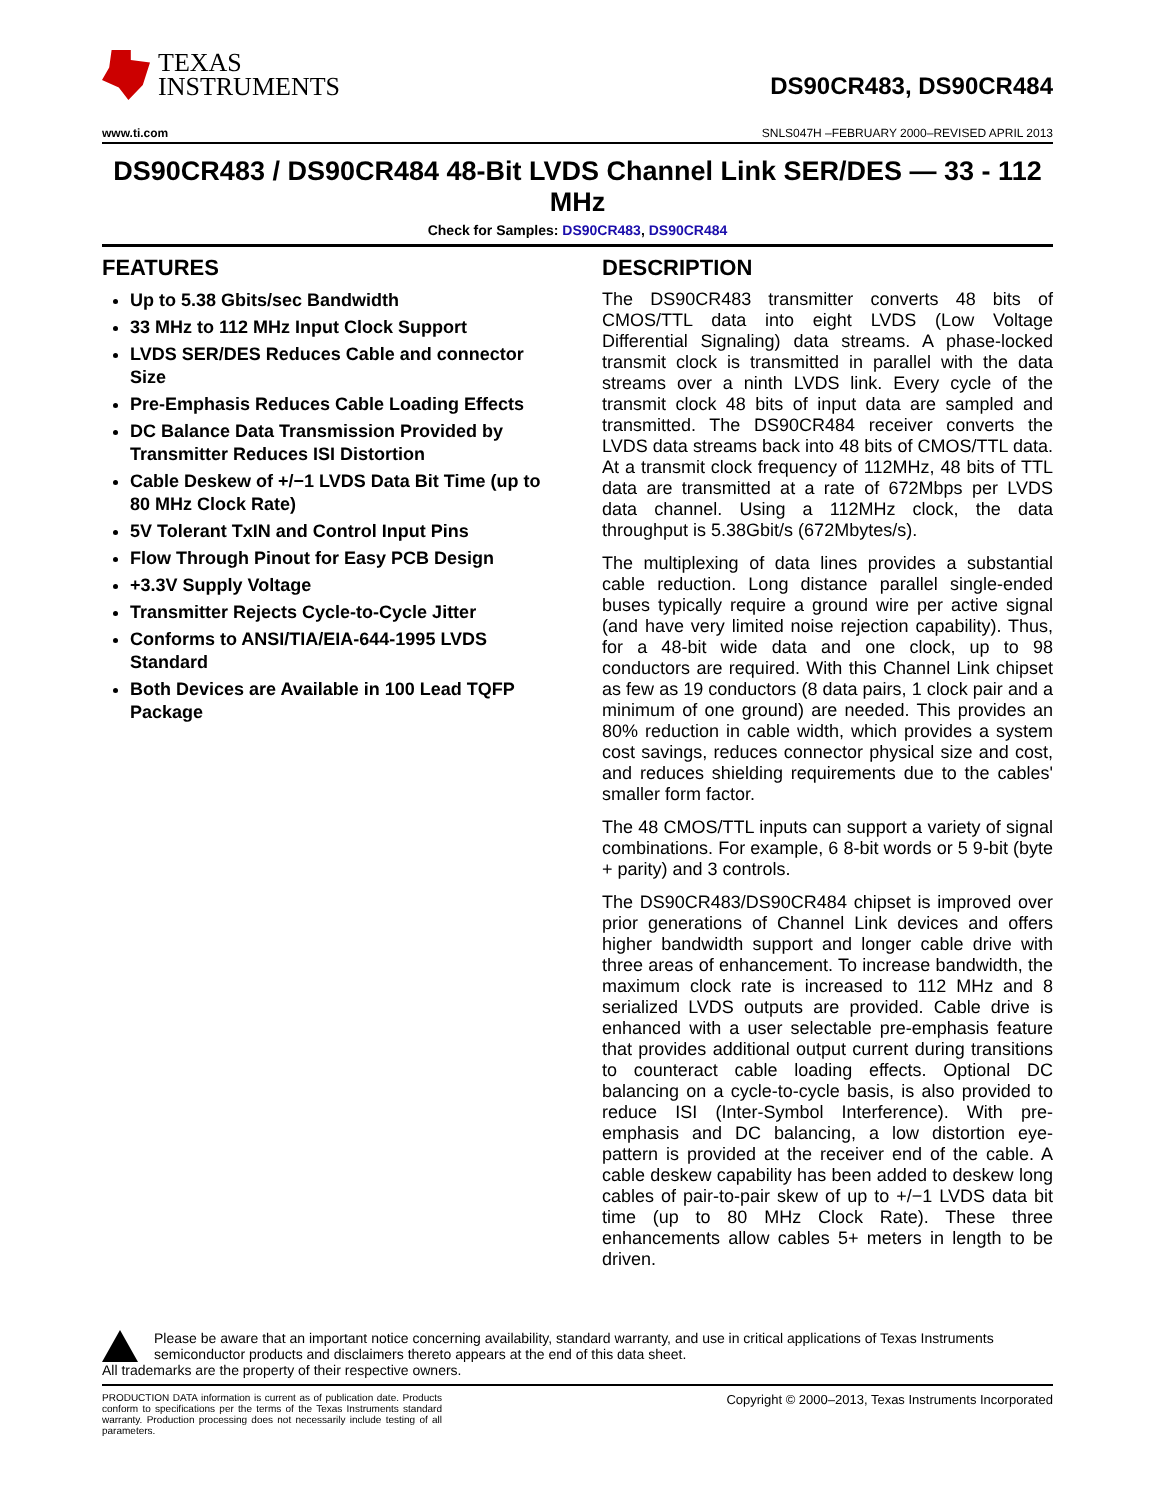TEXAS
INSTRUMENTS
DS90CR483, DS90CR484
www.ti.com SNLS047H –FEBRUARY 2000–REVISED APRIL 2013
DS90CR483 / DS90CR484 48-Bit LVDS Channel Link SER/DES — 33 - 112 MHz
Check for Samples: DS90CR483, DS90CR484
FEATURES
Up to 5.38 Gbits/sec Bandwidth
33 MHz to 112 MHz Input Clock Support
LVDS SER/DES Reduces Cable and connector Size
Pre-Emphasis Reduces Cable Loading Effects
DC Balance Data Transmission Provided by Transmitter Reduces ISI Distortion
Cable Deskew of +/−1 LVDS Data Bit Time (up to 80 MHz Clock Rate)
5V Tolerant TxIN and Control Input Pins
Flow Through Pinout for Easy PCB Design
+3.3V Supply Voltage
Transmitter Rejects Cycle-to-Cycle Jitter
Conforms to ANSI/TIA/EIA-644-1995 LVDS Standard
Both Devices are Available in 100 Lead TQFP Package
DESCRIPTION
The DS90CR483 transmitter converts 48 bits of CMOS/TTL data into eight LVDS (Low Voltage Differential Signaling) data streams. A phase-locked transmit clock is transmitted in parallel with the data streams over a ninth LVDS link. Every cycle of the transmit clock 48 bits of input data are sampled and transmitted. The DS90CR484 receiver converts the LVDS data streams back into 48 bits of CMOS/TTL data. At a transmit clock frequency of 112MHz, 48 bits of TTL data are transmitted at a rate of 672Mbps per LVDS data channel. Using a 112MHz clock, the data throughput is 5.38Gbit/s (672Mbytes/s).
The multiplexing of data lines provides a substantial cable reduction. Long distance parallel single-ended buses typically require a ground wire per active signal (and have very limited noise rejection capability). Thus, for a 48-bit wide data and one clock, up to 98 conductors are required. With this Channel Link chipset as few as 19 conductors (8 data pairs, 1 clock pair and a minimum of one ground) are needed. This provides an 80% reduction in cable width, which provides a system cost savings, reduces connector physical size and cost, and reduces shielding requirements due to the cables' smaller form factor.
The 48 CMOS/TTL inputs can support a variety of signal combinations. For example, 6 8-bit words or 5 9-bit (byte + parity) and 3 controls.
The DS90CR483/DS90CR484 chipset is improved over prior generations of Channel Link devices and offers higher bandwidth support and longer cable drive with three areas of enhancement. To increase bandwidth, the maximum clock rate is increased to 112 MHz and 8 serialized LVDS outputs are provided. Cable drive is enhanced with a user selectable pre-emphasis feature that provides additional output current during transitions to counteract cable loading effects. Optional DC balancing on a cycle-to-cycle basis, is also provided to reduce ISI (Inter-Symbol Interference). With pre-emphasis and DC balancing, a low distortion eye-pattern is provided at the receiver end of the cable. A cable deskew capability has been added to deskew long cables of pair-to-pair skew of up to +/−1 LVDS data bit time (up to 80 MHz Clock Rate). These three enhancements allow cables 5+ meters in length to be driven.
Please be aware that an important notice concerning availability, standard warranty, and use in critical applications of Texas Instruments semiconductor products and disclaimers thereto appears at the end of this data sheet.
All trademarks are the property of their respective owners.
PRODUCTION DATA information is current as of publication date. Products conform to specifications per the terms of the Texas Instruments standard warranty. Production processing does not necessarily include testing of all parameters.
Copyright © 2000–2013, Texas Instruments Incorporated